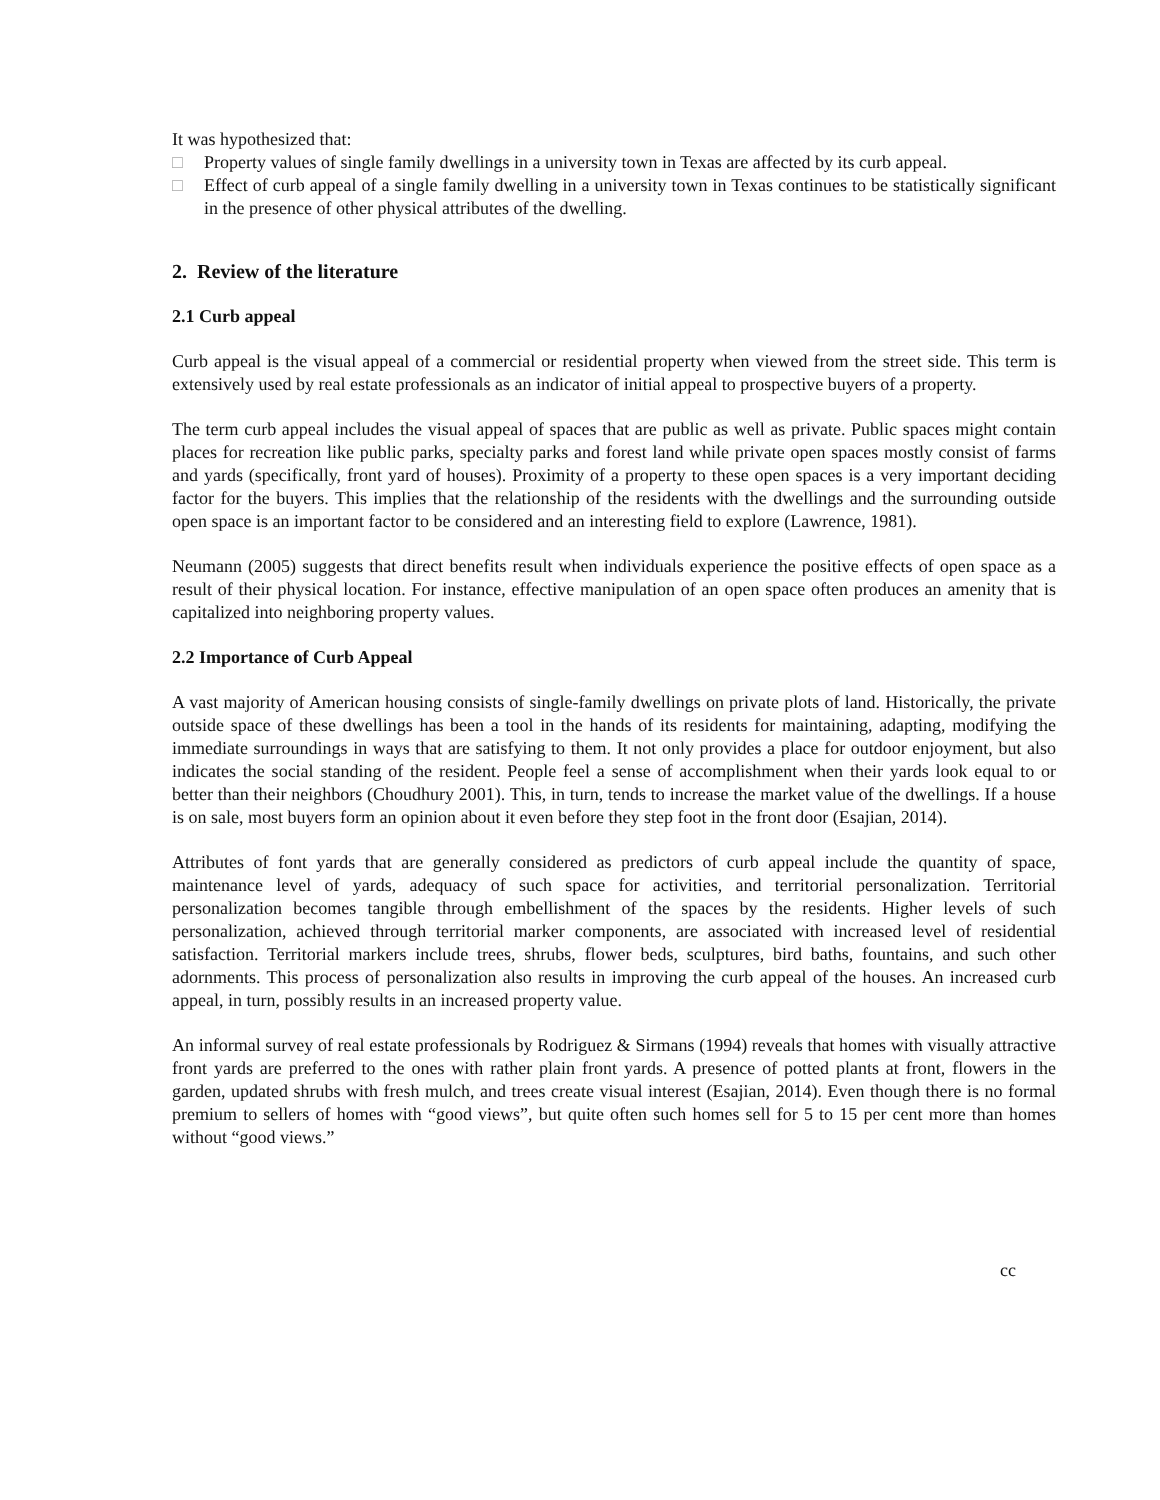It was hypothesized that:
□ Property values of single family dwellings in a university town in Texas are affected by its curb appeal.
□ Effect of curb appeal of a single family dwelling in a university town in Texas continues to be statistically significant in the presence of other physical attributes of the dwelling.
2. Review of the literature
2.1 Curb appeal
Curb appeal is the visual appeal of a commercial or residential property when viewed from the street side. This term is extensively used by real estate professionals as an indicator of initial appeal to prospective buyers of a property.
The term curb appeal includes the visual appeal of spaces that are public as well as private. Public spaces might contain places for recreation like public parks, specialty parks and forest land while private open spaces mostly consist of farms and yards (specifically, front yard of houses). Proximity of a property to these open spaces is a very important deciding factor for the buyers. This implies that the relationship of the residents with the dwellings and the surrounding outside open space is an important factor to be considered and an interesting field to explore (Lawrence, 1981).
Neumann (2005) suggests that direct benefits result when individuals experience the positive effects of open space as a result of their physical location. For instance, effective manipulation of an open space often produces an amenity that is capitalized into neighboring property values.
2.2 Importance of Curb Appeal
A vast majority of American housing consists of single-family dwellings on private plots of land. Historically, the private outside space of these dwellings has been a tool in the hands of its residents for maintaining, adapting, modifying the immediate surroundings in ways that are satisfying to them. It not only provides a place for outdoor enjoyment, but also indicates the social standing of the resident. People feel a sense of accomplishment when their yards look equal to or better than their neighbors (Choudhury 2001). This, in turn, tends to increase the market value of the dwellings. If a house is on sale, most buyers form an opinion about it even before they step foot in the front door (Esajian, 2014).
Attributes of font yards that are generally considered as predictors of curb appeal include the quantity of space, maintenance level of yards, adequacy of such space for activities, and territorial personalization. Territorial personalization becomes tangible through embellishment of the spaces by the residents. Higher levels of such personalization, achieved through territorial marker components, are associated with increased level of residential satisfaction. Territorial markers include trees, shrubs, flower beds, sculptures, bird baths, fountains, and such other adornments. This process of personalization also results in improving the curb appeal of the houses. An increased curb appeal, in turn, possibly results in an increased property value.
An informal survey of real estate professionals by Rodriguez & Sirmans (1994) reveals that homes with visually attractive front yards are preferred to the ones with rather plain front yards. A presence of potted plants at front, flowers in the garden, updated shrubs with fresh mulch, and trees create visual interest (Esajian, 2014). Even though there is no formal premium to sellers of homes with “good views”, but quite often such homes sell for 5 to 15 per cent more than homes without “good views.”
cc